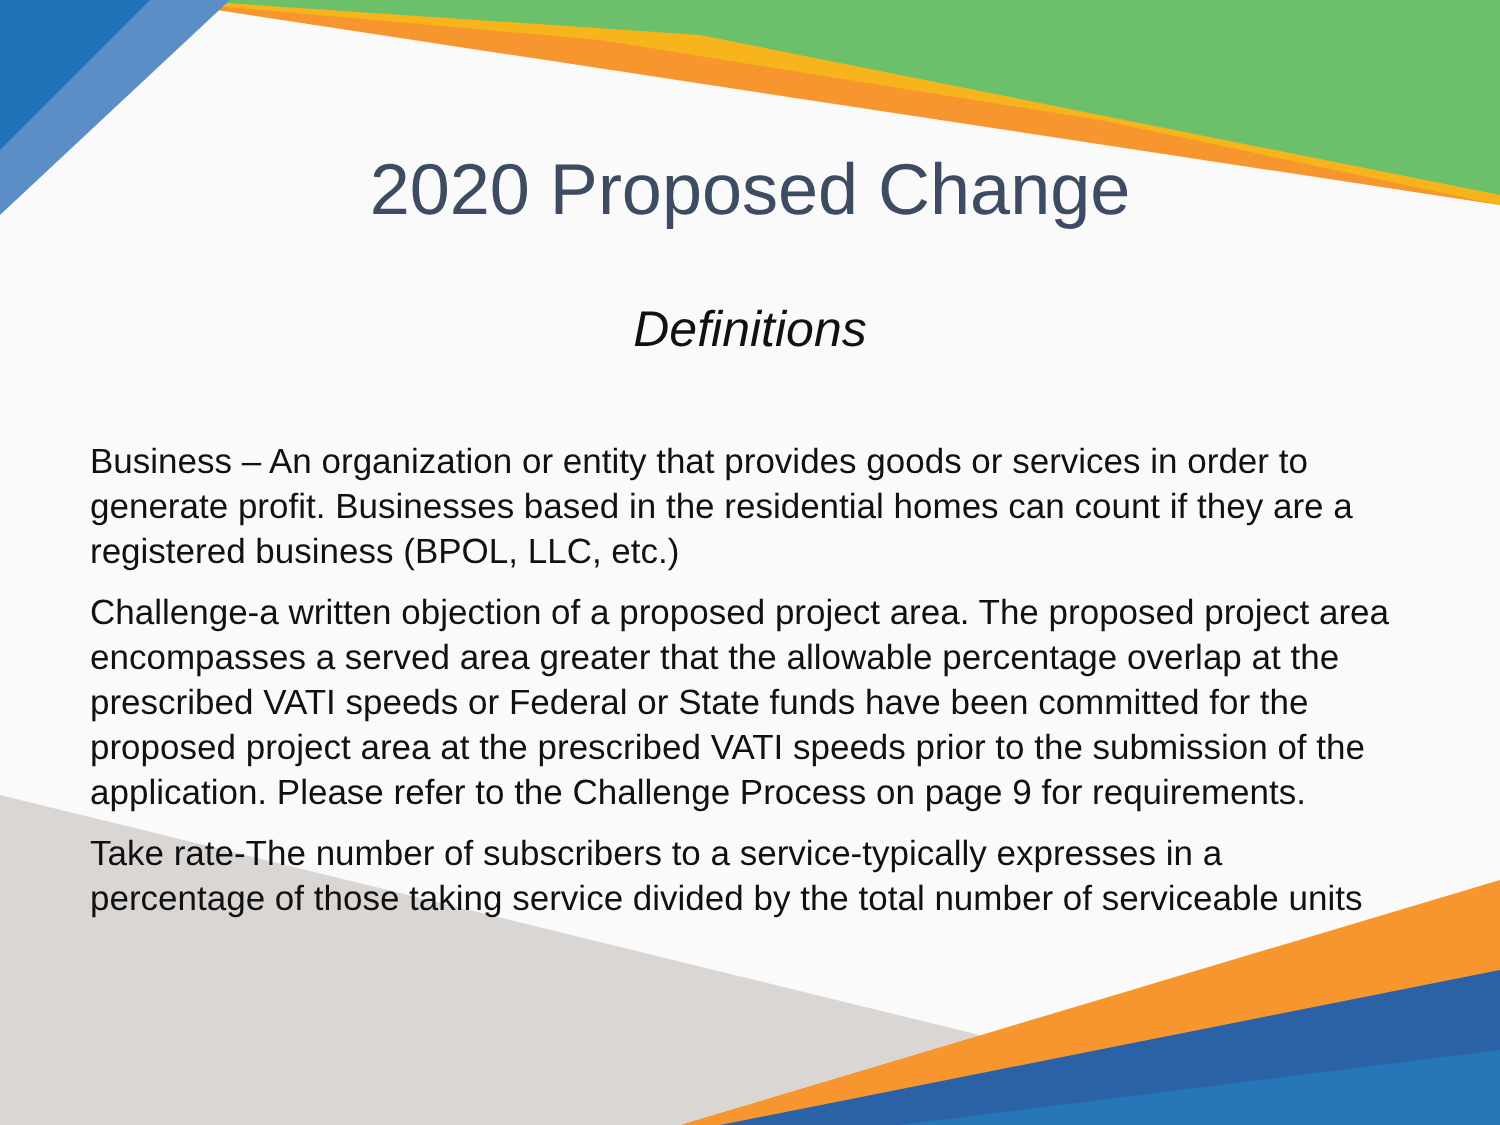2020 Proposed Change
Definitions
Business – An organization or entity that provides goods or services in order to generate profit. Businesses based in the residential homes can count if they are a registered business (BPOL, LLC, etc.)
Challenge-a written objection of a proposed project area. The proposed project area encompasses a served area greater that the allowable percentage overlap at the prescribed VATI speeds or Federal or State funds have been committed for the proposed project area at the prescribed VATI speeds prior to the submission of the application. Please refer to the Challenge Process on page 9 for requirements.
Take rate-The number of subscribers to a service-typically expresses in a percentage of those taking service divided by the total number of serviceable units